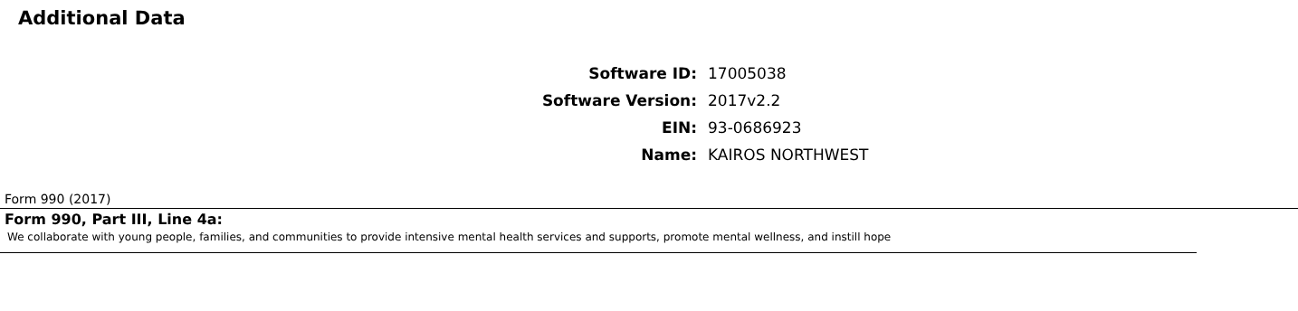Additional Data
| Software ID: | 17005038 |
| Software Version: | 2017v2.2 |
| EIN: | 93-0686923 |
| Name: | KAIROS NORTHWEST |
Form 990 (2017)
Form 990, Part III, Line 4a:
We collaborate with young people, families, and communities to provide intensive mental health services and supports, promote mental wellness, and instill hope